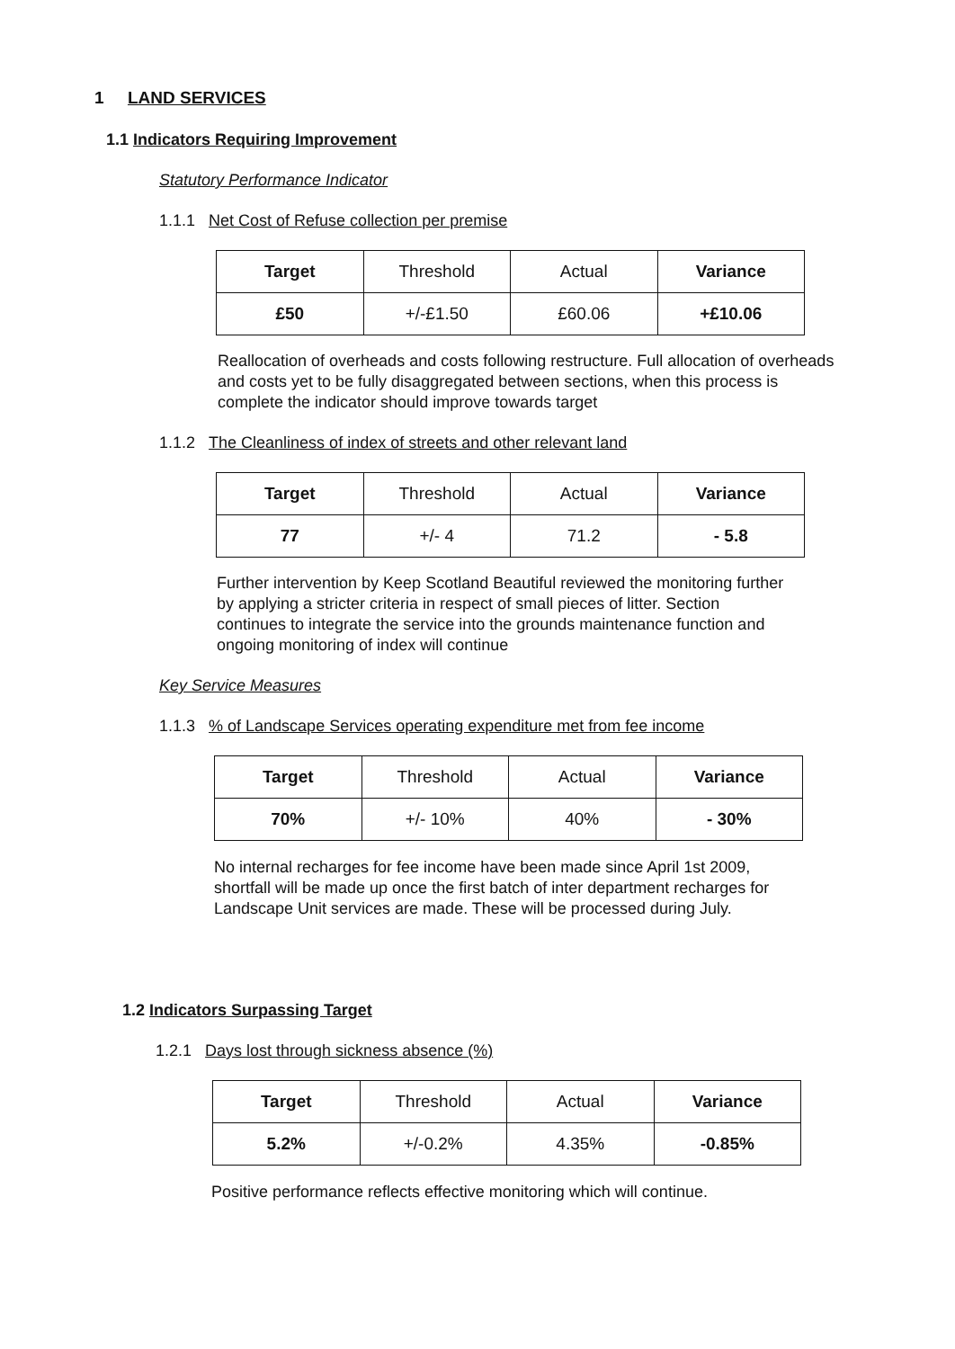1 LAND SERVICES
1.1 Indicators Requiring Improvement
Statutory Performance Indicator
1.1.1 Net Cost of Refuse collection per premise
| Target | Threshold | Actual | Variance |
| £50 | +/-£1.50 | £60.06 | +£10.06 |
Reallocation of overheads and costs following restructure. Full allocation of overheads and costs yet to be fully disaggregated between sections, when this process is complete the indicator should improve towards target
1.1.2 The Cleanliness of index of streets and other relevant land
| Target | Threshold | Actual | Variance |
| 77 | +/- 4 | 71.2 | - 5.8 |
Further intervention by Keep Scotland Beautiful reviewed the monitoring further by applying a stricter criteria in respect of small pieces of litter. Section continues to integrate the service into the grounds maintenance function and ongoing monitoring of index will continue
Key Service Measures
1.1.3 % of Landscape Services operating expenditure met from fee income
| Target | Threshold | Actual | Variance |
| 70% | +/- 10% | 40% | - 30% |
No internal recharges for fee income have been made since April 1st 2009, shortfall will be made up once the first batch of inter department recharges for Landscape Unit services are made. These will be processed during July.
1.2 Indicators Surpassing Target
1.2.1 Days lost through sickness absence (%)
| Target | Threshold | Actual | Variance |
| 5.2% | +/-0.2% | 4.35% | -0.85% |
Positive performance reflects effective monitoring which will continue.